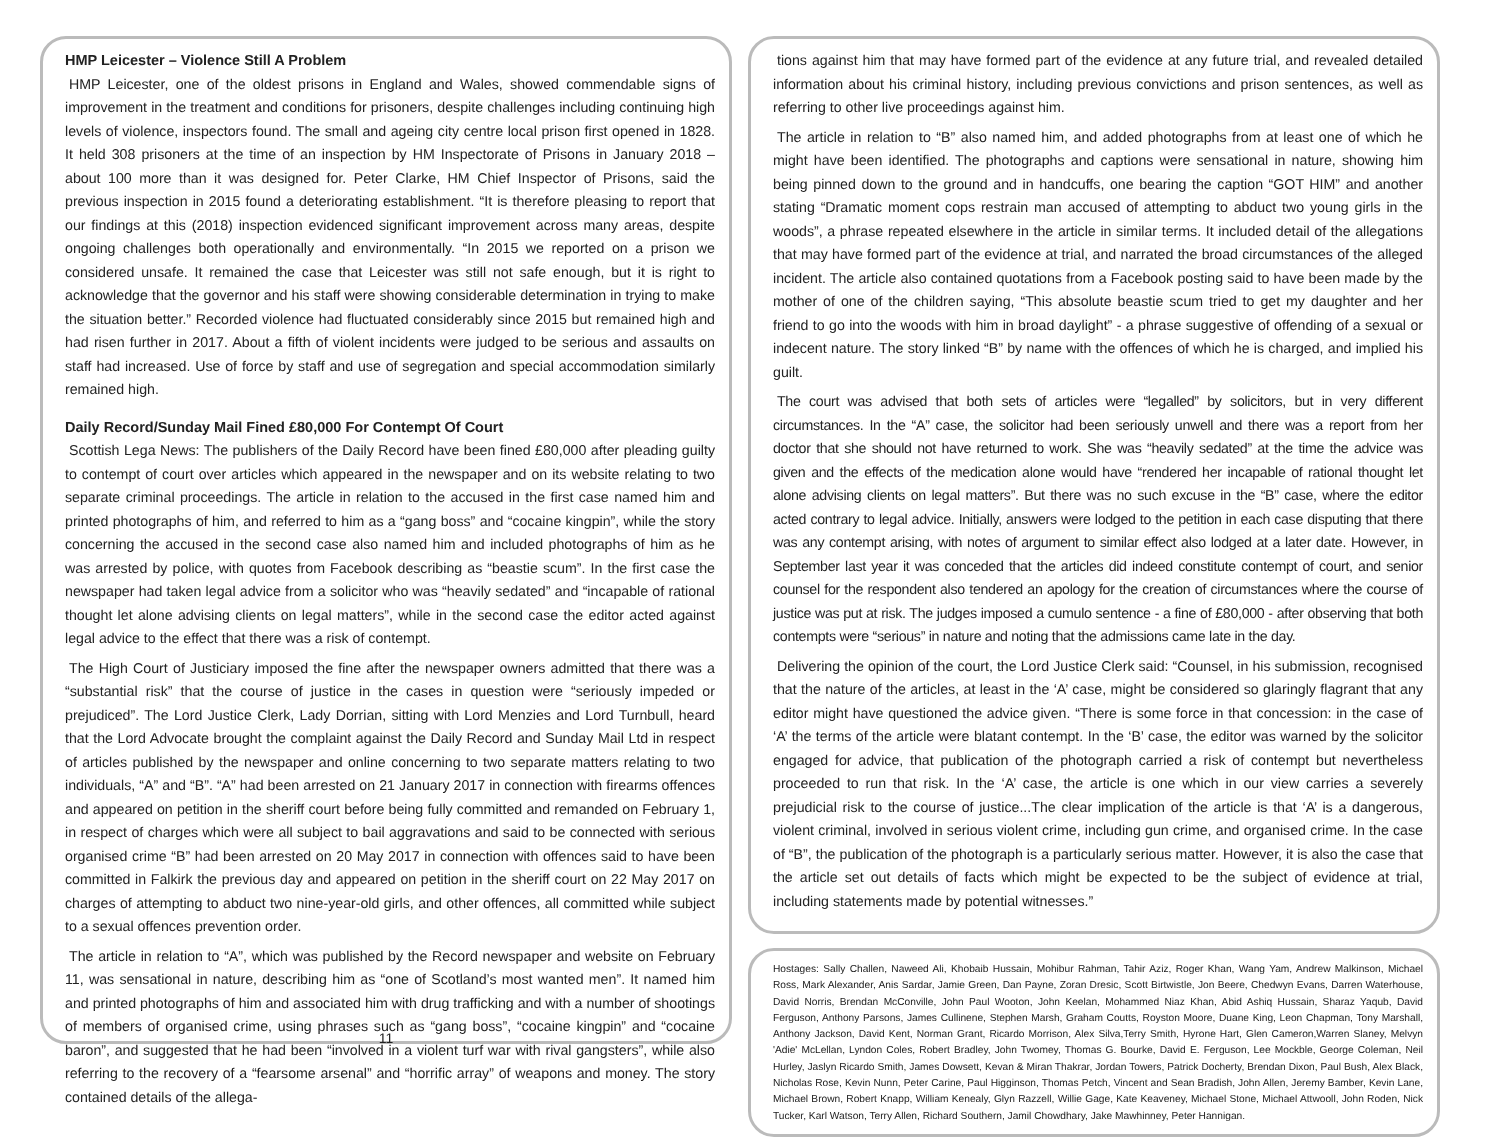HMP Leicester – Violence Still A Problem
HMP Leicester, one of the oldest prisons in England and Wales, showed commendable signs of improvement in the treatment and conditions for prisoners, despite challenges including continuing high levels of violence, inspectors found. The small and ageing city centre local prison first opened in 1828. It held 308 prisoners at the time of an inspection by HM Inspectorate of Prisons in January 2018 – about 100 more than it was designed for. Peter Clarke, HM Chief Inspector of Prisons, said the previous inspection in 2015 found a deteriorating establishment. “It is therefore pleasing to report that our findings at this (2018) inspection evidenced significant improvement across many areas, despite ongoing challenges both operationally and environmentally. “In 2015 we reported on a prison we considered unsafe. It remained the case that Leicester was still not safe enough, but it is right to acknowledge that the governor and his staff were showing considerable determination in trying to make the situation better.” Recorded violence had fluctuated considerably since 2015 but remained high and had risen further in 2017. About a fifth of violent incidents were judged to be serious and assaults on staff had increased. Use of force by staff and use of segregation and special accommodation similarly remained high.
Daily Record/Sunday Mail Fined £80,000 For Contempt Of Court
Scottish Lega News: The publishers of the Daily Record have been fined £80,000 after pleading guilty to contempt of court over articles which appeared in the newspaper and on its website relating to two separate criminal proceedings. The article in relation to the accused in the first case named him and printed photographs of him, and referred to him as a “gang boss” and “cocaine kingpin”, while the story concerning the accused in the second case also named him and included photographs of him as he was arrested by police, with quotes from Facebook describing as “beastie scum”. In the first case the newspaper had taken legal advice from a solicitor who was “heavily sedated” and “incapable of rational thought let alone advising clients on legal matters”, while in the second case the editor acted against legal advice to the effect that there was a risk of contempt.
The High Court of Justiciary imposed the fine after the newspaper owners admitted that there was a “substantial risk” that the course of justice in the cases in question were “seriously impeded or prejudiced”. The Lord Justice Clerk, Lady Dorrian, sitting with Lord Menzies and Lord Turnbull, heard that the Lord Advocate brought the complaint against the Daily Record and Sunday Mail Ltd in respect of articles published by the newspaper and online concerning to two separate matters relating to two individuals, “A” and “B”. “A” had been arrested on 21 January 2017 in connection with firearms offences and appeared on petition in the sheriff court before being fully committed and remanded on February 1, in respect of charges which were all subject to bail aggravations and said to be connected with serious organised crime “B” had been arrested on 20 May 2017 in connection with offences said to have been committed in Falkirk the previous day and appeared on petition in the sheriff court on 22 May 2017 on charges of attempting to abduct two nine-year-old girls, and other offences, all committed while subject to a sexual offences prevention order.
The article in relation to “A”, which was published by the Record newspaper and website on February 11, was sensational in nature, describing him as “one of Scotland’s most wanted men”. It named him and printed photographs of him and associated him with drug trafficking and with a number of shootings of members of organised crime, using phrases such as “gang boss”, “cocaine kingpin” and “cocaine baron”, and suggested that he had been “involved in a violent turf war with rival gangsters”, while also referring to the recovery of a “fearsome arsenal” and “horrific array” of weapons and money. The story contained details of the allega-
11
tions against him that may have formed part of the evidence at any future trial, and revealed detailed information about his criminal history, including previous convictions and prison sentences, as well as referring to other live proceedings against him.
The article in relation to “B” also named him, and added photographs from at least one of which he might have been identified. The photographs and captions were sensational in nature, showing him being pinned down to the ground and in handcuffs, one bearing the caption “GOT HIM” and another stating “Dramatic moment cops restrain man accused of attempting to abduct two young girls in the woods”, a phrase repeated elsewhere in the article in similar terms. It included detail of the allegations that may have formed part of the evidence at trial, and narrated the broad circumstances of the alleged incident. The article also contained quotations from a Facebook posting said to have been made by the mother of one of the children saying, “This absolute beastie scum tried to get my daughter and her friend to go into the woods with him in broad daylight” - a phrase suggestive of offending of a sexual or indecent nature. The story linked “B” by name with the offences of which he is charged, and implied his guilt.
The court was advised that both sets of articles were “legalled” by solicitors, but in very different circumstances. In the “A” case, the solicitor had been seriously unwell and there was a report from her doctor that she should not have returned to work. She was “heavily sedated” at the time the advice was given and the effects of the medication alone would have “rendered her incapable of rational thought let alone advising clients on legal matters”. But there was no such excuse in the “B” case, where the editor acted contrary to legal advice. Initially, answers were lodged to the petition in each case disputing that there was any contempt arising, with notes of argument to similar effect also lodged at a later date. However, in September last year it was conceded that the articles did indeed constitute contempt of court, and senior counsel for the respondent also tendered an apology for the creation of circumstances where the course of justice was put at risk. The judges imposed a cumulo sentence - a fine of £80,000 - after observing that both contempts were “serious” in nature and noting that the admissions came late in the day.
Delivering the opinion of the court, the Lord Justice Clerk said: “Counsel, in his submission, recognised that the nature of the articles, at least in the ‘A’ case, might be considered so glaringly flagrant that any editor might have questioned the advice given. “There is some force in that concession: in the case of ‘A’ the terms of the article were blatant contempt. In the ‘B’ case, the editor was warned by the solicitor engaged for advice, that publication of the photograph carried a risk of contempt but nevertheless proceeded to run that risk. In the ‘A’ case, the article is one which in our view carries a severely prejudicial risk to the course of justice...The clear implication of the article is that ‘A’ is a dangerous, violent criminal, involved in serious violent crime, including gun crime, and organised crime. In the case of “B”, the publication of the photograph is a particularly serious matter. However, it is also the case that the article set out details of facts which might be expected to be the subject of evidence at trial, including statements made by potential witnesses.”
Hostages: Sally Challen, Naweed Ali, Khobaib Hussain, Mohibur Rahman, Tahir Aziz, Roger Khan, Wang Yam, Andrew Malkinson, Michael Ross, Mark Alexander, Anis Sardar, Jamie Green, Dan Payne, Zoran Dresic, Scott Birtwistle, Jon Beere, Chedwyn Evans, Darren Waterhouse, David Norris, Brendan McConville, John Paul Wooton, John Keelan, Mohammed Niaz Khan, Abid Ashiq Hussain, Sharaz Yaqub, David Ferguson, Anthony Parsons, James Cullinene, Stephen Marsh, Graham Coutts, Royston Moore, Duane King, Leon Chapman, Tony Marshall, Anthony Jackson, David Kent, Norman Grant, Ricardo Morrison, Alex Silva,Terry Smith, Hyrone Hart, Glen Cameron,Warren Slaney, Melvyn 'Adie' McLellan, Lyndon Coles, Robert Bradley, John Twomey, Thomas G. Bourke, David E. Ferguson, Lee Mockble, George Coleman, Neil Hurley, Jaslyn Ricardo Smith, James Dowsett, Kevan & Miran Thakrar, Jordan Towers, Patrick Docherty, Brendan Dixon, Paul Bush, Alex Black, Nicholas Rose, Kevin Nunn, Peter Carine, Paul Higginson, Thomas Petch, Vincent and Sean Bradish, John Allen, Jeremy Bamber, Kevin Lane, Michael Brown, Robert Knapp, William Kenealy, Glyn Razzell, Willie Gage, Kate Keaveney, Michael Stone, Michael Attwooll, John Roden, Nick Tucker, Karl Watson, Terry Allen, Richard Southern, Jamil Chowdhary, Jake Mawhinney, Peter Hannigan.